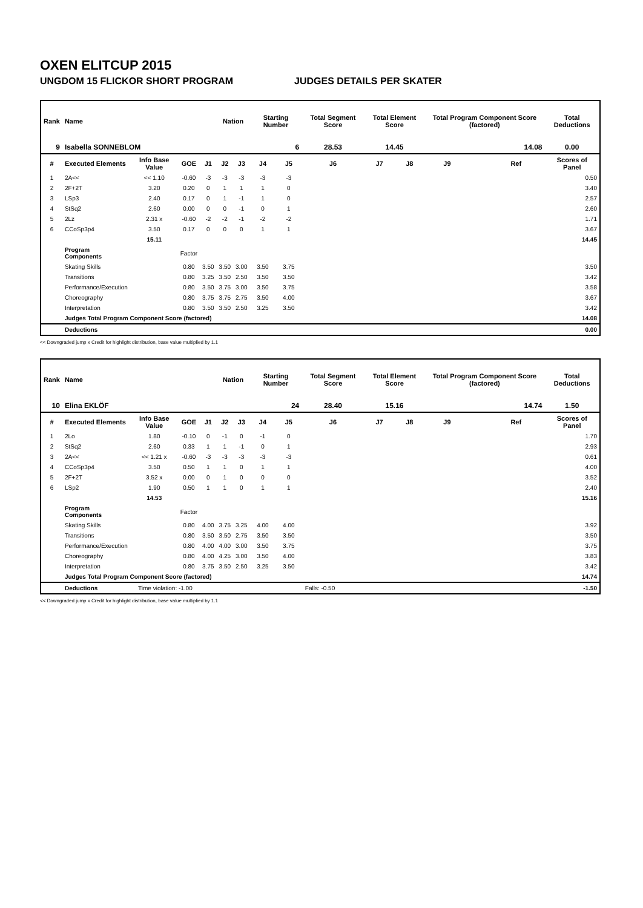OXEN ELITCUP 2015
UNGDOM 15 FLICKOR SHORT PROGRAM JUDGES DETAILS PER SKATER
| Rank | Name | | | | Nation | | Starting Number | | Total Segment Score | Total Element Score | | Total Program Component Score (factored) | | | Total Deductions |
| --- | --- | --- | --- | --- | --- | --- | --- | --- | --- | --- | --- | --- | --- | --- | --- |
| 9 | Isabella SONNEBLOM | | | | | | 6 | | 28.53 | 14.45 | | 14.08 | | | 0.00 |
| # | Executed Elements | Info Base Value | GOE | J1 | J2 | J3 | J4 | J5 | J6 | J7 | J8 | J9 | | Ref | Scores of Panel |
| 1 | 2A<< | << 1.10 | -0.60 | -3 | -3 | -3 | -3 | -3 | | | | | | | 0.50 |
| 2 | 2F+2T | 3.20 | 0.20 | 0 | 1 | 1 | 1 | 0 | | | | | | | 3.40 |
| 3 | LSp3 | 2.40 | 0.17 | 0 | 1 | -1 | 1 | 0 | | | | | | | 2.57 |
| 4 | StSq2 | 2.60 | 0.00 | 0 | 0 | -1 | 0 | 1 | | | | | | | 2.60 |
| 5 | 2Lz | 2.31 x | -0.60 | -2 | -2 | -1 | -2 | -2 | | | | | | | 1.71 |
| 6 | CCoSp3p4 | 3.50 | 0.17 | 0 | 0 | 0 | 1 | 1 | | | | | | | 3.67 |
| | | 15.11 | | | | | | | | | | | | | 14.45 |
| | Program Components | | Factor | | | | | | | | | | | | |
| | Skating Skills | | 0.80 | 3.50 | 3.50 | 3.00 | 3.50 | 3.75 | | | | | | | 3.50 |
| | Transitions | | 0.80 | 3.25 | 3.50 | 2.50 | 3.50 | 3.50 | | | | | | | 3.42 |
| | Performance/Execution | | 0.80 | 3.50 | 3.75 | 3.00 | 3.50 | 3.75 | | | | | | | 3.58 |
| | Choreography | | 0.80 | 3.75 | 3.75 | 2.75 | 3.50 | 4.00 | | | | | | | 3.67 |
| | Interpretation | | 0.80 | 3.50 | 3.50 | 2.50 | 3.25 | 3.50 | | | | | | | 3.42 |
| | Judges Total Program Component Score (factored) | | | | | | | | | | | | | | 14.08 |
| | Deductions | | | | | | | | | | | | | | 0.00 |
<< Downgraded jump x Credit for highlight distribution, base value multiplied by 1.1
| Rank | Name | | | | Nation | | Starting Number | | Total Segment Score | Total Element Score | | Total Program Component Score (factored) | | | Total Deductions |
| --- | --- | --- | --- | --- | --- | --- | --- | --- | --- | --- | --- | --- | --- | --- | --- |
| 10 | Elina EKLÖF | | | | | | 24 | | 28.40 | 15.16 | | 14.74 | | | 1.50 |
| # | Executed Elements | Info Base Value | GOE | J1 | J2 | J3 | J4 | J5 | J6 | J7 | J8 | J9 | | Ref | Scores of Panel |
| 1 | 2Lo | 1.80 | -0.10 | 0 | -1 | 0 | -1 | 0 | | | | | | | 1.70 |
| 2 | StSq2 | 2.60 | 0.33 | 1 | 1 | -1 | 0 | 1 | | | | | | | 2.93 |
| 3 | 2A<< | << 1.21 x | -0.60 | -3 | -3 | -3 | -3 | -3 | | | | | | | 0.61 |
| 4 | CCoSp3p4 | 3.50 | 0.50 | 1 | 1 | 0 | 1 | 1 | | | | | | | 4.00 |
| 5 | 2F+2T | 3.52 x | 0.00 | 0 | 1 | 0 | 0 | 0 | | | | | | | 3.52 |
| 6 | LSp2 | 1.90 | 0.50 | 1 | 1 | 0 | 1 | 1 | | | | | | | 2.40 |
| | | 14.53 | | | | | | | | | | | | | 15.16 |
| | Program Components | | Factor | | | | | | | | | | | | |
| | Skating Skills | | 0.80 | 4.00 | 3.75 | 3.25 | 4.00 | 4.00 | | | | | | | 3.92 |
| | Transitions | | 0.80 | 3.50 | 3.50 | 2.75 | 3.50 | 3.50 | | | | | | | 3.50 |
| | Performance/Execution | | 0.80 | 4.00 | 4.00 | 3.00 | 3.50 | 3.75 | | | | | | | 3.75 |
| | Choreography | | 0.80 | 4.00 | 4.25 | 3.00 | 3.50 | 4.00 | | | | | | | 3.83 |
| | Interpretation | | 0.80 | 3.75 | 3.50 | 2.50 | 3.25 | 3.50 | | | | | | | 3.42 |
| | Judges Total Program Component Score (factored) | | | | | | | | | | | | | | 14.74 |
| | Deductions | Time violation: -1.00 | | | | | | Falls: -0.50 | | | | | | | -1.50 |
<< Downgraded jump x Credit for highlight distribution, base value multiplied by 1.1